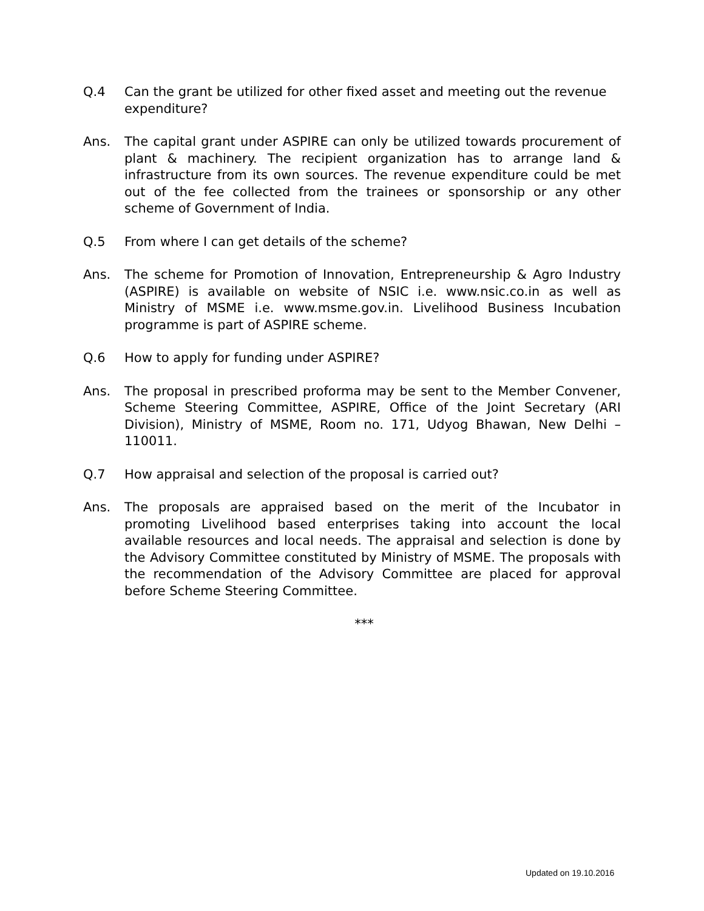Q.4 Can the grant be utilized for other fixed asset and meeting out the revenue expenditure?
Ans. The capital grant under ASPIRE can only be utilized towards procurement of plant & machinery. The recipient organization has to arrange land & infrastructure from its own sources. The revenue expenditure could be met out of the fee collected from the trainees or sponsorship or any other scheme of Government of India.
Q.5 From where I can get details of the scheme?
Ans. The scheme for Promotion of Innovation, Entrepreneurship & Agro Industry (ASPIRE) is available on website of NSIC i.e. www.nsic.co.in as well as Ministry of MSME i.e. www.msme.gov.in. Livelihood Business Incubation programme is part of ASPIRE scheme.
Q.6 How to apply for funding under ASPIRE?
Ans. The proposal in prescribed proforma may be sent to the Member Convener, Scheme Steering Committee, ASPIRE, Office of the Joint Secretary (ARI Division), Ministry of MSME, Room no. 171, Udyog Bhawan, New Delhi – 110011.
Q.7 How appraisal and selection of the proposal is carried out?
Ans. The proposals are appraised based on the merit of the Incubator in promoting Livelihood based enterprises taking into account the local available resources and local needs. The appraisal and selection is done by the Advisory Committee constituted by Ministry of MSME. The proposals with the recommendation of the Advisory Committee are placed for approval before Scheme Steering Committee.
***
Updated on 19.10.2016